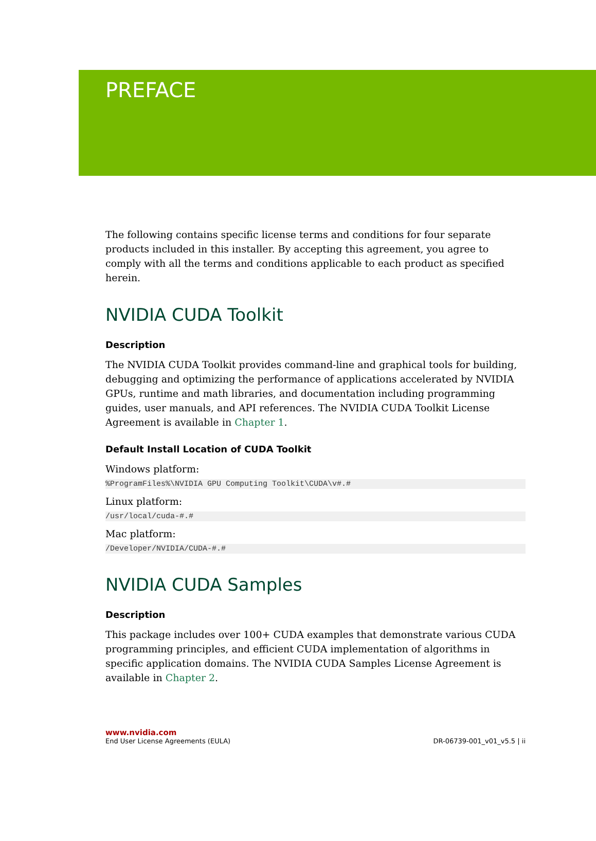PREFACE
The following contains specific license terms and conditions for four separate products included in this installer. By accepting this agreement, you agree to comply with all the terms and conditions applicable to each product as specified herein.
NVIDIA CUDA Toolkit
Description
The NVIDIA CUDA Toolkit provides command-line and graphical tools for building, debugging and optimizing the performance of applications accelerated by NVIDIA GPUs, runtime and math libraries, and documentation including programming guides, user manuals, and API references. The NVIDIA CUDA Toolkit License Agreement is available in Chapter 1.
Default Install Location of CUDA Toolkit
Windows platform:
%ProgramFiles%\NVIDIA GPU Computing Toolkit\CUDA\v#.#
Linux platform:
/usr/local/cuda-#.#
Mac platform:
/Developer/NVIDIA/CUDA-#.#
NVIDIA CUDA Samples
Description
This package includes over 100+ CUDA examples that demonstrate various CUDA programming principles, and efficient CUDA implementation of algorithms in specific application domains. The NVIDIA CUDA Samples License Agreement is available in Chapter 2.
www.nvidia.com
End User License Agreements (EULA) DR-06739-001_v01_v5.5 | ii